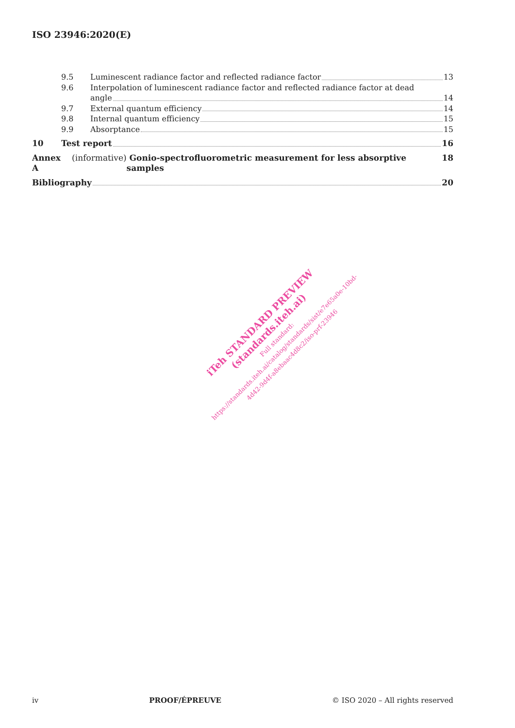ISO 23946:2020(E)
9.5 Luminescent radiance factor and reflected radiance factor 13
9.6 Interpolation of luminescent radiance factor and reflected radiance factor at dead
angle 14
9.7 External quantum efficiency 14
9.8 Internal quantum efficiency 15
9.9 Absorptance 15
10 Test report 16
Annex A (informative) Gonio-spectrofluorometric measurement for less absorptive samples 18
Bibliography 20
iTeh STANDARD PREVIEW
(standards.iteh.ai)
Full standard:
https://standards.iteh.ai/catalog/standards/sist/e7e65a0e-10bd-
4d42-9d4f-a8ebaac4d8c2/iso-prf-23946
iv PROOF/ÉPREUVE © ISO 2020 – All rights reserved